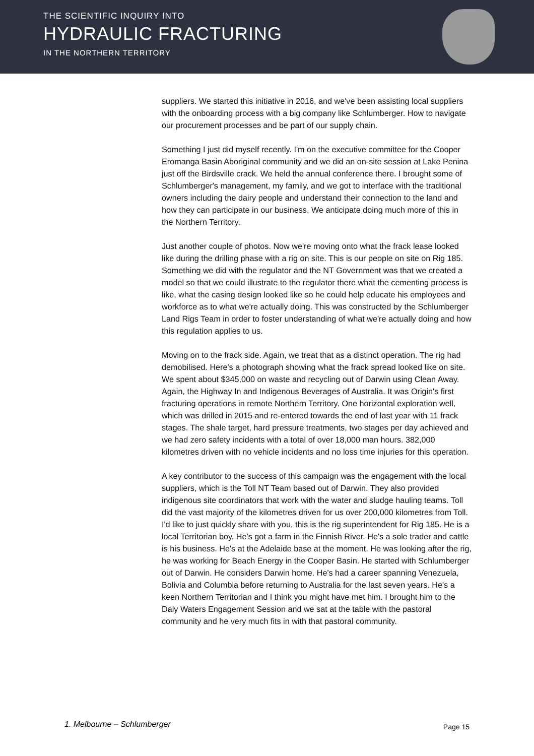THE SCIENTIFIC INQUIRY INTO
HYDRAULIC FRACTURING
IN THE NORTHERN TERRITORY
suppliers. We started this initiative in 2016, and we've been assisting local suppliers with the onboarding process with a big company like Schlumberger. How to navigate our procurement processes and be part of our supply chain.
Something I just did myself recently. I'm on the executive committee for the Cooper Eromanga Basin Aboriginal community and we did an on-site session at Lake Penina just off the Birdsville crack. We held the annual conference there. I brought some of Schlumberger's management, my family, and we got to interface with the traditional owners including the dairy people and understand their connection to the land and how they can participate in our business. We anticipate doing much more of this in the Northern Territory.
Just another couple of photos. Now we're moving onto what the frack lease looked like during the drilling phase with a rig on site. This is our people on site on Rig 185. Something we did with the regulator and the NT Government was that we created a model so that we could illustrate to the regulator there what the cementing process is like, what the casing design looked like so he could help educate his employees and workforce as to what we're actually doing. This was constructed by the Schlumberger Land Rigs Team in order to foster understanding of what we're actually doing and how this regulation applies to us.
Moving on to the frack side. Again, we treat that as a distinct operation. The rig had demobilised. Here's a photograph showing what the frack spread looked like on site. We spent about $345,000 on waste and recycling out of Darwin using Clean Away. Again, the Highway In and Indigenous Beverages of Australia. It was Origin's first fracturing operations in remote Northern Territory. One horizontal exploration well, which was drilled in 2015 and re-entered towards the end of last year with 11 frack stages. The shale target, hard pressure treatments, two stages per day achieved and we had zero safety incidents with a total of over 18,000 man hours. 382,000 kilometres driven with no vehicle incidents and no loss time injuries for this operation.
A key contributor to the success of this campaign was the engagement with the local suppliers, which is the Toll NT Team based out of Darwin. They also provided indigenous site coordinators that work with the water and sludge hauling teams. Toll did the vast majority of the kilometres driven for us over 200,000 kilometres from Toll. I'd like to just quickly share with you, this is the rig superintendent for Rig 185. He is a local Territorian boy. He's got a farm in the Finnish River. He's a sole trader and cattle is his business. He's at the Adelaide base at the moment. He was looking after the rig, he was working for Beach Energy in the Cooper Basin. He started with Schlumberger out of Darwin. He considers Darwin home. He's had a career spanning Venezuela, Bolivia and Columbia before returning to Australia for the last seven years. He's a keen Northern Territorian and I think you might have met him. I brought him to the Daly Waters Engagement Session and we sat at the table with the pastoral community and he very much fits in with that pastoral community.
1. Melbourne – Schlumberger Page 15